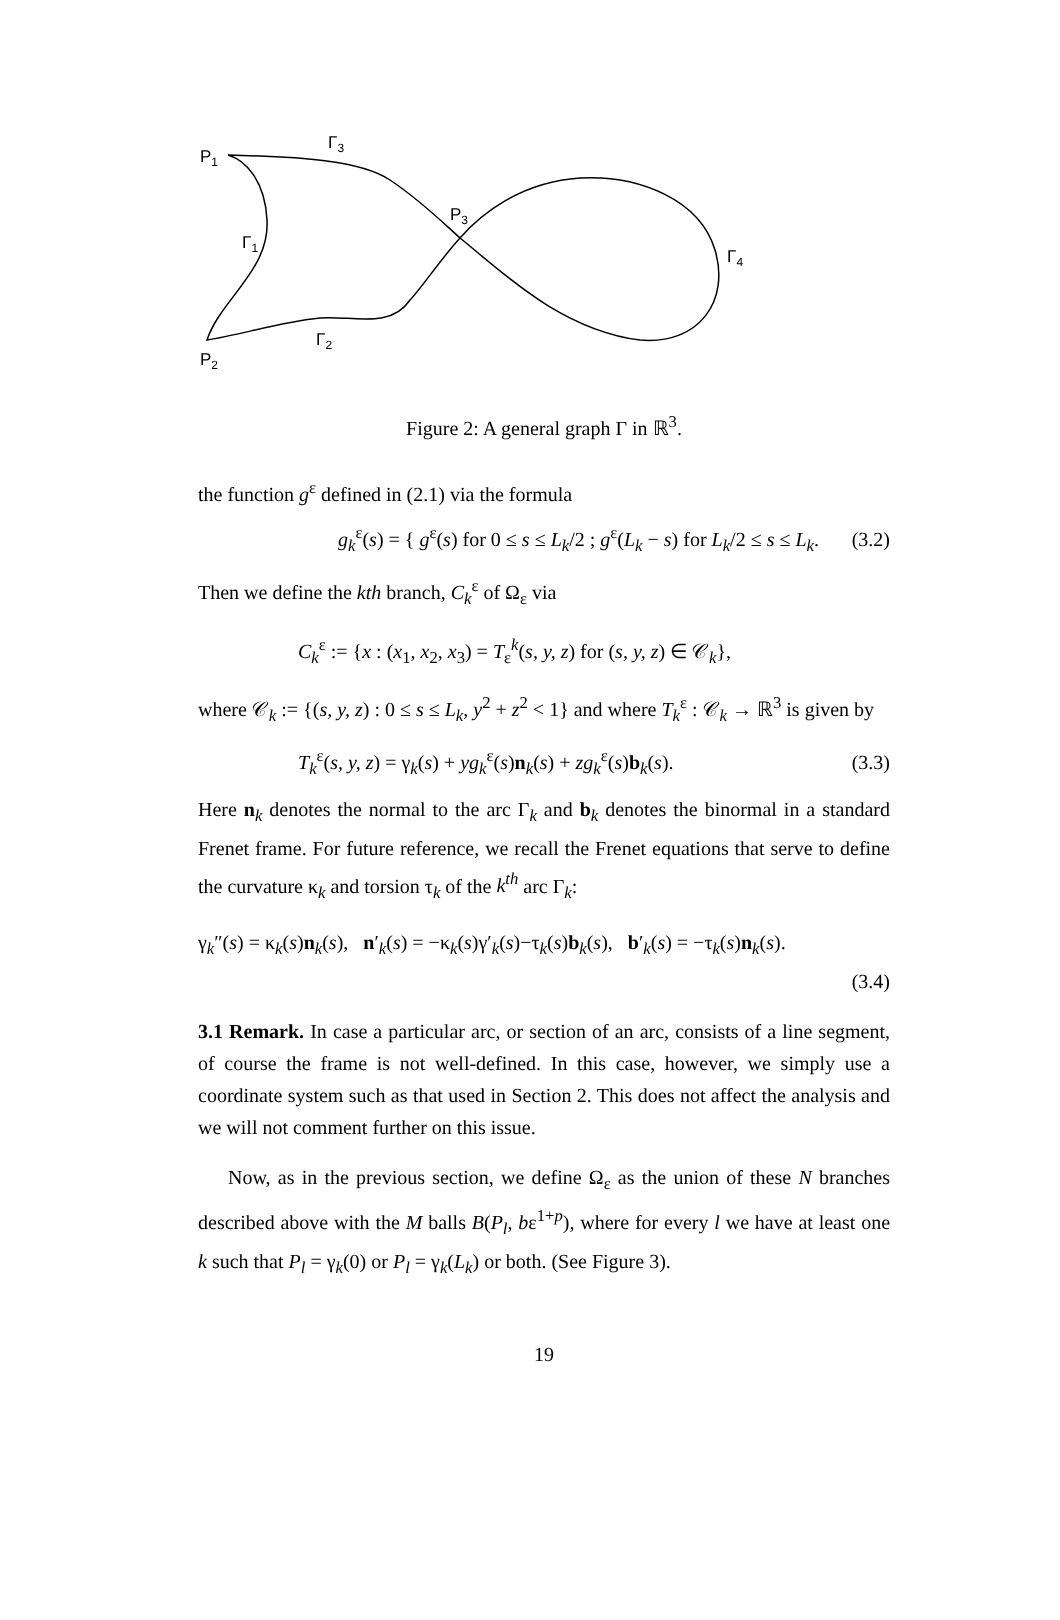P1
Γ3
P3
Γ1
Γ4
Γ2
P2
Figure 2: A general graph Γ in ℝ<sup>3</sup>.
the function g<sup>ε</sup> defined in (2.1) via the formula
g<sub>k</sub><sup>ε</sup>(s) = { g<sup>ε</sup>(s) for 0 ≤ s ≤ L<sub>k</sub>/2 ; g<sup>ε</sup>(L<sub>k</sub> − s) for L<sub>k</sub>/2 ≤ s ≤ L<sub>k</sub>. (3.2)
Then we define the kth branch, C<sub>k</sub><sup>ε</sup> of Ω<sub>ε</sub> via
C<sub>k</sub><sup>ε</sup> := {x : (x<sub>1</sub>, x<sub>2</sub>, x<sub>3</sub>) = T<sub>ε</sub><sup>k</sup>(s, y, z) for (s, y, z) ∈ 𝒞<sub>k</sub>},
where 𝒞<sub>k</sub> := {(s, y, z) : 0 ≤ s ≤ L<sub>k</sub>, y<sup>2</sup> + z<sup>2</sup> < 1} and where T<sub>k</sub><sup>ε</sup> : 𝒞<sub>k</sub> → ℝ<sup>3</sup> is given by
T<sub>k</sub><sup>ε</sup>(s, y, z) = γ<sub>k</sub>(s) + yg<sub>k</sub><sup>ε</sup>(s)n<sub>k</sub>(s) + zg<sub>k</sub><sup>ε</sup>(s)b<sub>k</sub>(s). (3.3)
Here n<sub>k</sub> denotes the normal to the arc Γ<sub>k</sub> and b<sub>k</sub> denotes the binormal in a standard Frenet frame. For future reference, we recall the Frenet equations that serve to define the curvature κ<sub>k</sub> and torsion τ<sub>k</sub> of the k<sup>th</sup> arc Γ<sub>k</sub>:
γ<sub>k</sub>″(s) = κ<sub>k</sub>(s)n<sub>k</sub>(s), n′<sub>k</sub>(s) = −κ<sub>k</sub>(s)γ′<sub>k</sub>(s)−τ<sub>k</sub>(s)b<sub>k</sub>(s), b′<sub>k</sub>(s) = −τ<sub>k</sub>(s)n<sub>k</sub>(s).
(3.4)
3.1 Remark. In case a particular arc, or section of an arc, consists of a line segment, of course the frame is not well-defined. In this case, however, we simply use a coordinate system such as that used in Section 2. This does not affect the analysis and we will not comment further on this issue.
Now, as in the previous section, we define Ω<sub>ε</sub> as the union of these N branches described above with the M balls B(P<sub>l</sub>, bε<sup>1+p</sup>), where for every l we have at least one k such that P<sub>l</sub> = γ<sub>k</sub>(0) or P<sub>l</sub> = γ<sub>k</sub>(L<sub>k</sub>) or both. (See Figure 3).
19